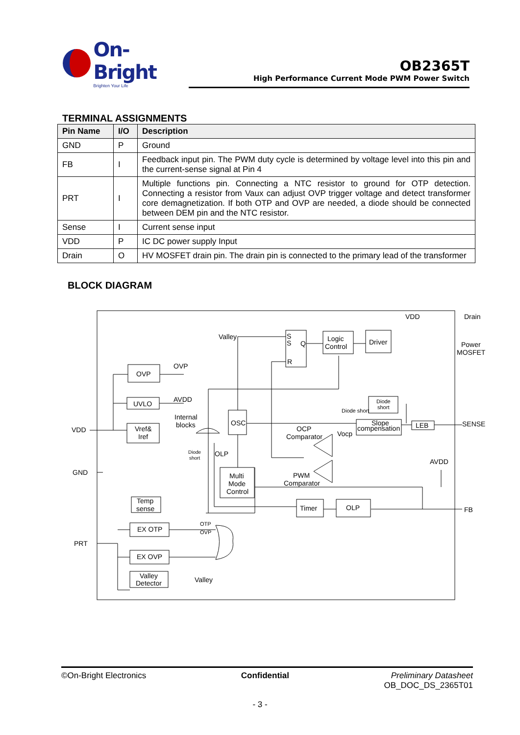On-Bright
Brighten Your Life
OB2365T
High Performance Current Mode PWM Power Switch
TERMINAL ASSIGNMENTS
| Pin Name | I/O | Description |
| --- | --- | --- |
| GND | P | Ground |
| FB | I | Feedback input pin. The PWM duty cycle is determined by voltage level into this pin and the current-sense signal at Pin 4 |
| PRT | I | Multiple functions pin. Connecting a NTC resistor to ground for OTP detection. Connecting a resistor from Vaux can adjust OVP trigger voltage and detect transformer core demagnetization. If both OTP and OVP are needed, a diode should be connected between DEM pin and the NTC resistor. |
| Sense | I | Current sense input |
| VDD | P | IC DC power supply Input |
| Drain | O | HV MOSFET drain pin. The drain pin is connected to the primary lead of the transformer |
BLOCK DIAGRAM
VDD
Drain
Valley
S
S
Q
R
Logic
Control
Driver
Power
MOSFET
OVP
OVP
UVLO
AVDD
Internal
blocks
VDD
Vref&
Iref
OSC
Diode
short
Diode short
OCP
Comparator
Vocp
Slope
compensation
LEB
SENSE
Diode
short
OLP
GND
AVDD
Multi
Mode
Control
PWM
Comparator
Temp
sense
Timer
OLP
FB
EX OTP
OTP
OVP
PRT
EX OVP
Valley
Detector
Valley
©On-Bright Electronics Confidential Preliminary Datasheet
OB_DOC_DS_2365T01
- 3 -